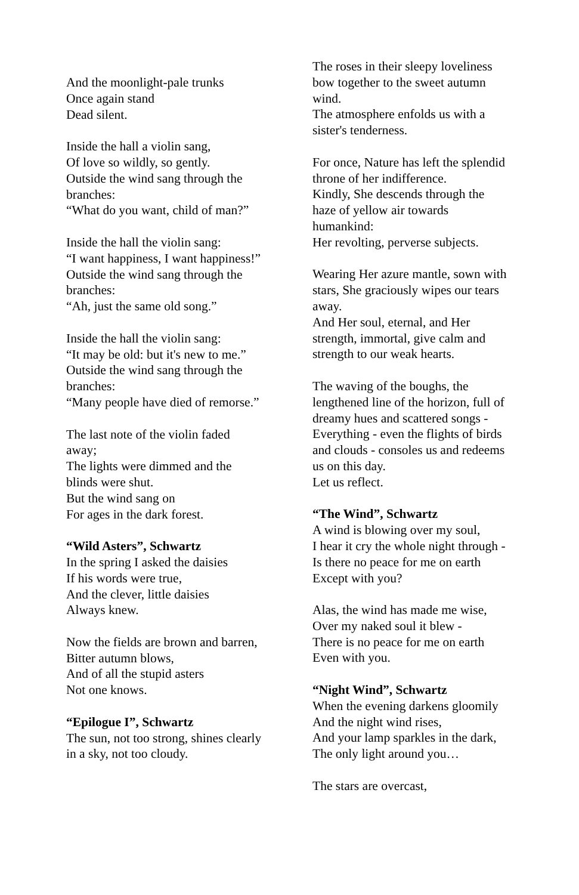And the moonlight-pale trunks
Once again stand
Dead silent.
Inside the hall a violin sang,
Of love so wildly, so gently.
Outside the wind sang through the branches:
“What do you want, child of man?”
Inside the hall the violin sang:
“I want happiness, I want happiness!”
Outside the wind sang through the branches:
“Ah, just the same old song.”
Inside the hall the violin sang:
“It may be old: but it's new to me.”
Outside the wind sang through the branches:
“Many people have died of remorse.”
The last note of the violin faded away;
The lights were dimmed and the blinds were shut.
But the wind sang on
For ages in the dark forest.
“Wild Asters”, Schwartz
In the spring I asked the daisies
If his words were true,
And the clever, little daisies
Always knew.
Now the fields are brown and barren,
Bitter autumn blows,
And of all the stupid asters
Not one knows.
“Epilogue I”, Schwartz
The sun, not too strong, shines clearly in a sky, not too cloudy.
The roses in their sleepy loveliness bow together to the sweet autumn wind.
The atmosphere enfolds us with a sister's tenderness.
For once, Nature has left the splendid throne of her indifference.
Kindly, She descends through the haze of yellow air towards humankind:
Her revolting, perverse subjects.
Wearing Her azure mantle, sown with stars, She graciously wipes our tears away.
And Her soul, eternal, and Her strength, immortal, give calm and strength to our weak hearts.
The waving of the boughs, the lengthened line of the horizon, full of dreamy hues and scattered songs -
Everything - even the flights of birds and clouds - consoles us and redeems us on this day.
Let us reflect.
“The Wind”, Schwartz
A wind is blowing over my soul,
I hear it cry the whole night through -
Is there no peace for me on earth
Except with you?
Alas, the wind has made me wise,
Over my naked soul it blew -
There is no peace for me on earth
Even with you.
“Night Wind”, Schwartz
When the evening darkens gloomily
And the night wind rises,
And your lamp sparkles in the dark,
The only light around you…
The stars are overcast,